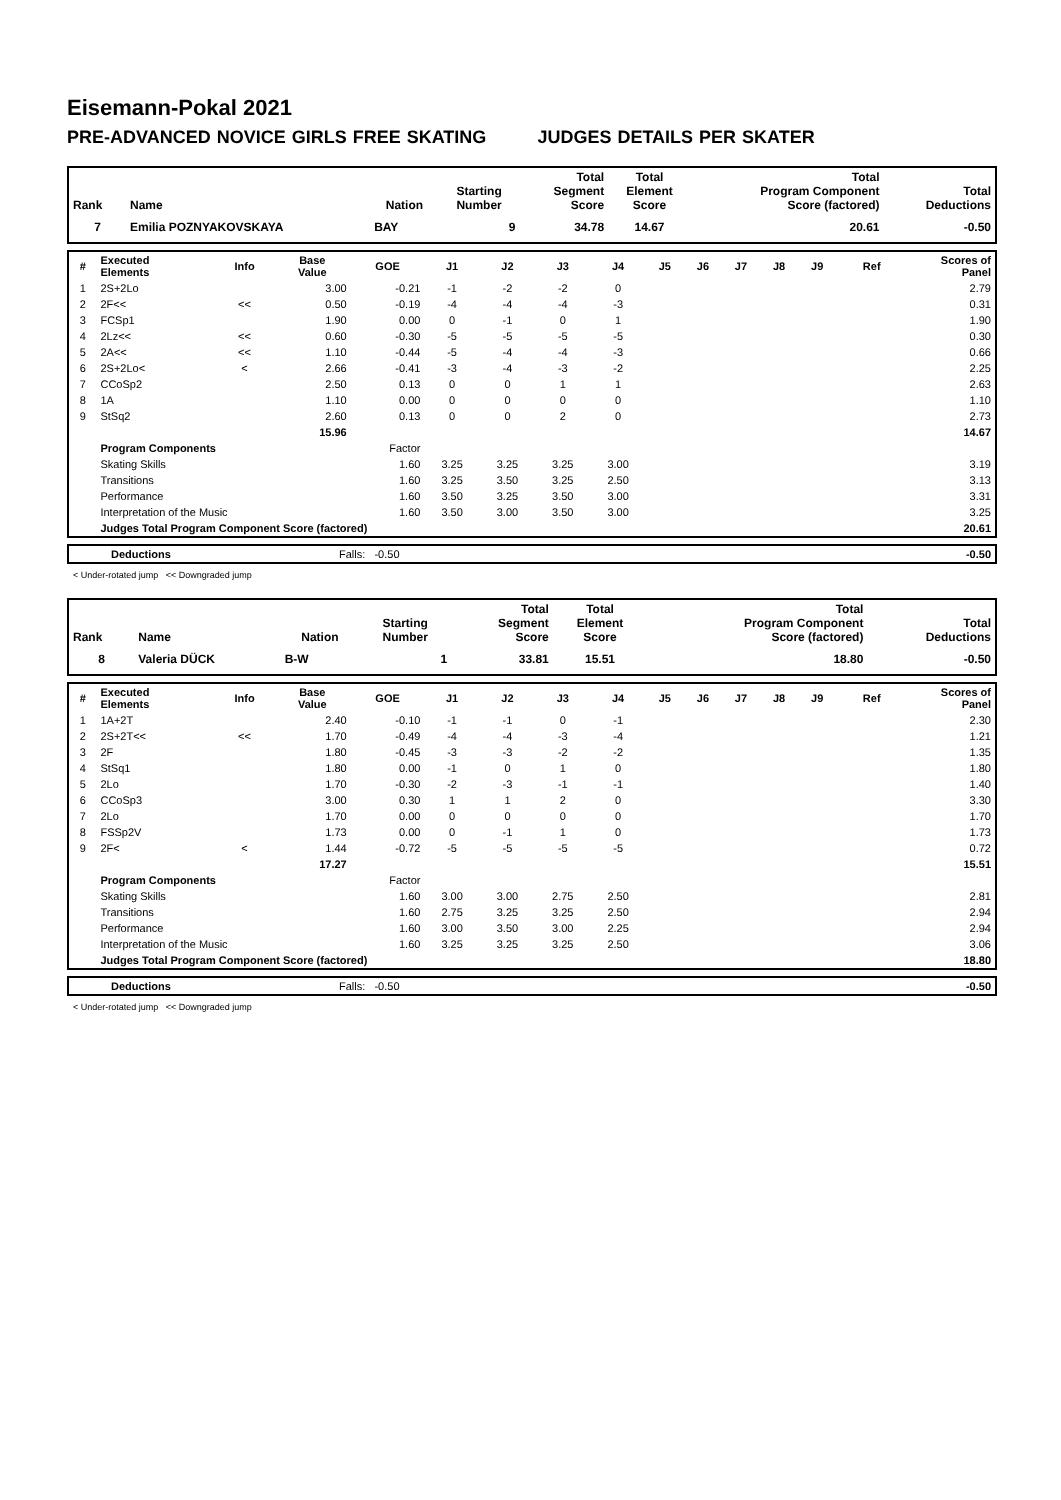Eisemann-Pokal 2021
PRE-ADVANCED NOVICE GIRLS FREE SKATING JUDGES DETAILS PER SKATER
| Rank | Name | Nation | Starting Number | Total Segment Score | Total Element Score | Total Program Component Score (factored) | Total Deductions |
| --- | --- | --- | --- | --- | --- | --- | --- |
| 7 | Emilia POZNYAKOVSKAYA | BAY | 9 | 34.78 | 14.67 | 20.61 | -0.50 |
| # | Executed Elements | Info | Base Value | GOE | J1 | J2 | J3 | J4 | J5 | J6 | J7 | J8 | J9 | Ref | Scores of Panel |
| --- | --- | --- | --- | --- | --- | --- | --- | --- | --- | --- | --- | --- | --- | --- | --- |
| 1 | 2S+2Lo | | 3.00 | -0.21 | -1 | -2 | -2 | 0 | | | | | | | 2.79 |
| 2 | 2F<< | << | 0.50 | -0.19 | -4 | -4 | -4 | -3 | | | | | | | 0.31 |
| 3 | FCSp1 | | 1.90 | 0.00 | 0 | -1 | 0 | 1 | | | | | | | 1.90 |
| 4 | 2Lz<< | << | 0.60 | -0.30 | -5 | -5 | -5 | -5 | | | | | | | 0.30 |
| 5 | 2A<< | << | 1.10 | -0.44 | -5 | -4 | -4 | -3 | | | | | | | 0.66 |
| 6 | 2S+2Lo< | < | 2.66 | -0.41 | -3 | -4 | -3 | -2 | | | | | | | 2.25 |
| 7 | CCoSp2 | | 2.50 | 0.13 | 0 | 0 | 1 | 1 | | | | | | | 2.63 |
| 8 | 1A | | 1.10 | 0.00 | 0 | 0 | 0 | 0 | | | | | | | 1.10 |
| 9 | StSq2 | | 2.60 | 0.13 | 0 | 0 | 2 | 0 | | | | | | | 2.73 |
| | | | 15.96 | | | | | | | | | | | | 14.67 |
| | Program Components | | | Factor | | | | | | | | | | | |
| | Skating Skills | | | 1.60 | 3.25 | 3.25 | 3.25 | 3.00 | | | | | | | 3.19 |
| | Transitions | | | 1.60 | 3.25 | 3.50 | 3.25 | 2.50 | | | | | | | 3.13 |
| | Performance | | | 1.60 | 3.50 | 3.25 | 3.50 | 3.00 | | | | | | | 3.31 |
| | Interpretation of the Music | | | 1.60 | 3.50 | 3.00 | 3.50 | 3.00 | | | | | | | 3.25 |
| | Judges Total Program Component Score (factored) | | | | | | | | | | | | | | 20.61 |
| | Deductions | Falls: -0.50 | -0.50 |
< Under-rotated jump << Downgraded jump
| Rank | Name | Nation | Starting Number | Total Segment Score | Total Element Score | Total Program Component Score (factored) | Total Deductions |
| --- | --- | --- | --- | --- | --- | --- | --- |
| 8 | Valeria DÜCK | B-W | 1 | 33.81 | 15.51 | 18.80 | -0.50 |
| # | Executed Elements | Info | Base Value | GOE | J1 | J2 | J3 | J4 | J5 | J6 | J7 | J8 | J9 | Ref | Scores of Panel |
| --- | --- | --- | --- | --- | --- | --- | --- | --- | --- | --- | --- | --- | --- | --- | --- |
| 1 | 1A+2T | | 2.40 | -0.10 | -1 | -1 | 0 | -1 | | | | | | | 2.30 |
| 2 | 2S+2T<< | << | 1.70 | -0.49 | -4 | -4 | -3 | -4 | | | | | | | 1.21 |
| 3 | 2F | | 1.80 | -0.45 | -3 | -3 | -2 | -2 | | | | | | | 1.35 |
| 4 | StSq1 | | 1.80 | 0.00 | -1 | 0 | 1 | 0 | | | | | | | 1.80 |
| 5 | 2Lo | | 1.70 | -0.30 | -2 | -3 | -1 | -1 | | | | | | | 1.40 |
| 6 | CCoSp3 | | 3.00 | 0.30 | 1 | 1 | 2 | 0 | | | | | | | 3.30 |
| 7 | 2Lo | | 1.70 | 0.00 | 0 | 0 | 0 | 0 | | | | | | | 1.70 |
| 8 | FSSp2V | | 1.73 | 0.00 | 0 | -1 | 1 | 0 | | | | | | | 1.73 |
| 9 | 2F< | < | 1.44 | -0.72 | -5 | -5 | -5 | -5 | | | | | | | 0.72 |
| | | | 17.27 | | | | | | | | | | | | 15.51 |
| | Program Components | | | Factor | | | | | | | | | | | |
| | Skating Skills | | | 1.60 | 3.00 | 3.00 | 2.75 | 2.50 | | | | | | | 2.81 |
| | Transitions | | | 1.60 | 2.75 | 3.25 | 3.25 | 2.50 | | | | | | | 2.94 |
| | Performance | | | 1.60 | 3.00 | 3.50 | 3.00 | 2.25 | | | | | | | 2.94 |
| | Interpretation of the Music | | | 1.60 | 3.25 | 3.25 | 3.25 | 2.50 | | | | | | | 3.06 |
| | Judges Total Program Component Score (factored) | | | | | | | | | | | | | | 18.80 |
| | Deductions | Falls: -0.50 | -0.50 |
< Under-rotated jump << Downgraded jump